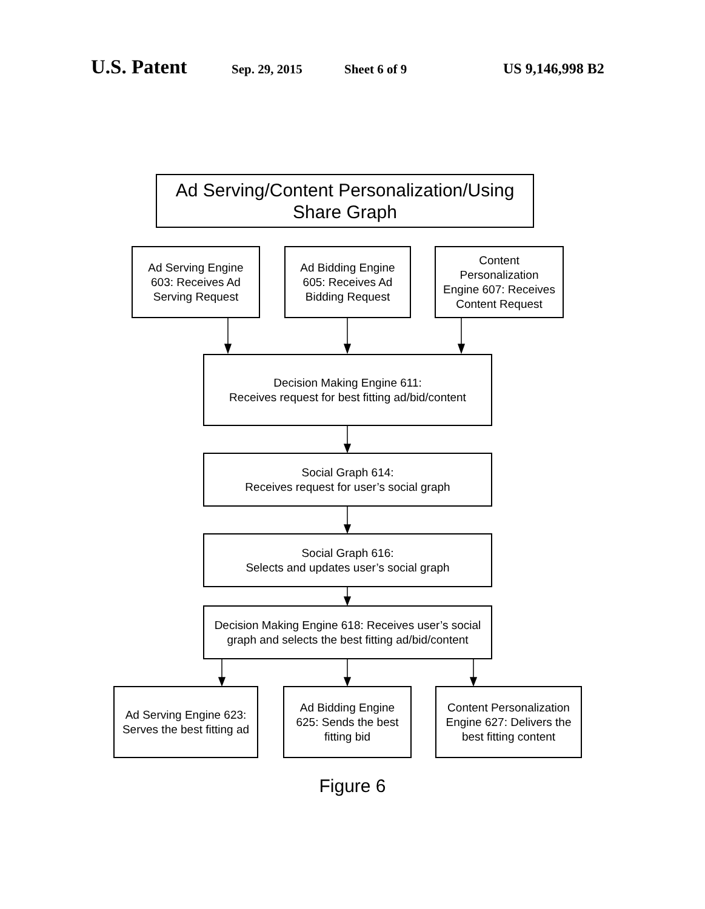U.S. Patent Sep. 29, 2015 Sheet 6 of 9 US 9,146,998 B2
Ad Serving/Content Personalization/Using
Share Graph
Ad Serving Engine
603: Receives Ad
Serving Request
Ad Bidding Engine
605: Receives Ad
Bidding Request
Content
Personalization
Engine 607: Receives
Content Request
Decision Making Engine 611:
Receives request for best fitting ad/bid/content
Social Graph 614:
Receives request for user’s social graph
Social Graph 616:
Selects and updates user’s social graph
Decision Making Engine 618: Receives user’s social
graph and selects the best fitting ad/bid/content
Ad Serving Engine 623:
Serves the best fitting ad
Ad Bidding Engine
625: Sends the best
fitting bid
Content Personalization
Engine 627: Delivers the
best fitting content
Figure 6